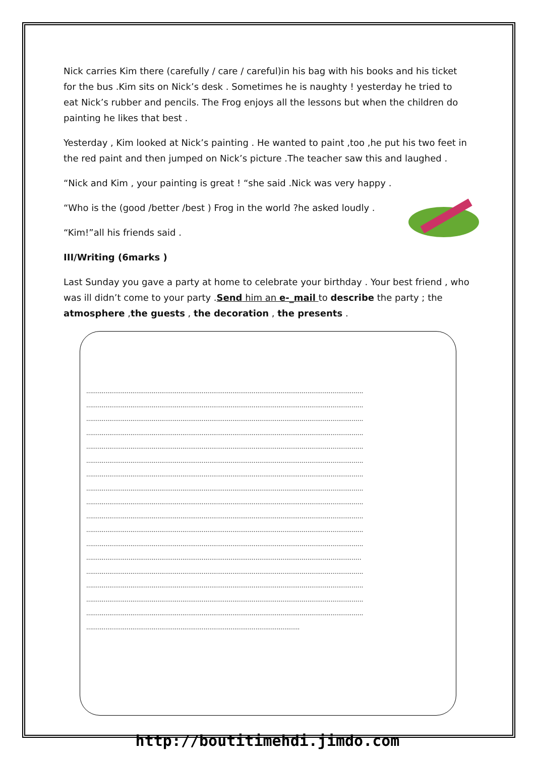Nick carries Kim there (carefully / care / careful)in his bag with his books and his ticket for the bus .Kim sits on Nick’s desk . Sometimes he is naughty ! yesterday he tried to eat Nick’s rubber and pencils. The Frog enjoys all the lessons but when the children do painting he likes that best .
Yesterday , Kim looked at Nick’s painting . He wanted to paint ,too ,he put his two feet in the red paint and then jumped on Nick’s picture .The teacher saw this and laughed .
“Nick and Kim , your painting is great ! “she said .Nick was very happy .
“Who is the (good /better /best ) Frog in the world ?he asked loudly .
“Kim!”all his friends said .
III/Writing (6marks )
Last Sunday you gave a party at home to celebrate your birthday . Your best friend , who was ill didn’t come to your party .Send him an e-_mail to describe the party ; the atmosphere ,the guests , the decoration , the presents .
................................................................................................................................................
................................................................................................................................................
................................................................................................................................................
................................................................................................................................................
................................................................................................................................................
................................................................................................................................................
................................................................................................................................................
................................................................................................................................................
................................................................................................................................................
................................................................................................................................................
................................................................................................................................................
................................................................................................................................................
...............................................................................................................................................
................................................................................................................................................
................................................................................................................................................
................................................................................................................................................
................................................................................................................................................
...............................................................................................................
http://boutitimehdi.jimdo.com